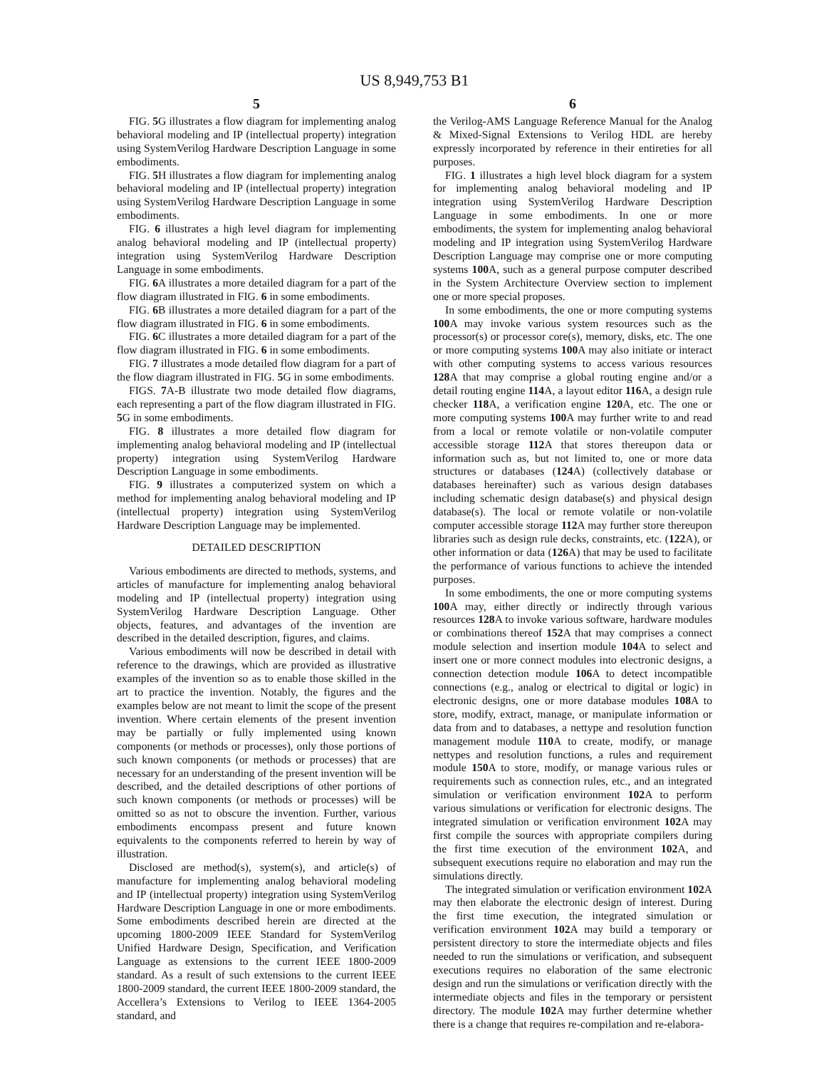US 8,949,753 B1
5
FIG. 5 G illustrates a flow diagram for implementing analog behavioral modeling and IP (intellectual property) integration using SystemVerilog Hardware Description Language in some embodiments.
FIG. 5 H illustrates a flow diagram for implementing analog behavioral modeling and IP (intellectual property) integration using SystemVerilog Hardware Description Language in some embodiments.
FIG. 6 illustrates a high level diagram for implementing analog behavioral modeling and IP (intellectual property) integration using SystemVerilog Hardware Description Language in some embodiments.
FIG. 6 A illustrates a more detailed diagram for a part of the flow diagram illustrated in FIG. 6 in some embodiments.
FIG. 6 B illustrates a more detailed diagram for a part of the flow diagram illustrated in FIG. 6 in some embodiments.
FIG. 6 C illustrates a more detailed diagram for a part of the flow diagram illustrated in FIG. 6 in some embodiments.
FIG. 7 illustrates a mode detailed flow diagram for a part of the flow diagram illustrated in FIG. 5 G in some embodiments.
FIGS. 7 A-B illustrate two mode detailed flow diagrams, each representing a part of the flow diagram illustrated in FIG. 5 G in some embodiments.
FIG. 8 illustrates a more detailed flow diagram for implementing analog behavioral modeling and IP (intellectual property) integration using SystemVerilog Hardware Description Language in some embodiments.
FIG. 9 illustrates a computerized system on which a method for implementing analog behavioral modeling and IP (intellectual property) integration using SystemVerilog Hardware Description Language may be implemented.
DETAILED DESCRIPTION
Various embodiments are directed to methods, systems, and articles of manufacture for implementing analog behavioral modeling and IP (intellectual property) integration using SystemVerilog Hardware Description Language. Other objects, features, and advantages of the invention are described in the detailed description, figures, and claims.
Various embodiments will now be described in detail with reference to the drawings, which are provided as illustrative examples of the invention so as to enable those skilled in the art to practice the invention. Notably, the figures and the examples below are not meant to limit the scope of the present invention. Where certain elements of the present invention may be partially or fully implemented using known components (or methods or processes), only those portions of such known components (or methods or processes) that are necessary for an understanding of the present invention will be described, and the detailed descriptions of other portions of such known components (or methods or processes) will be omitted so as not to obscure the invention. Further, various embodiments encompass present and future known equivalents to the components referred to herein by way of illustration.
Disclosed are method(s), system(s), and article(s) of manufacture for implementing analog behavioral modeling and IP (intellectual property) integration using SystemVerilog Hardware Description Language in one or more embodiments. Some embodiments described herein are directed at the upcoming 1800-2009 IEEE Standard for SystemVerilog Unified Hardware Design, Specification, and Verification Language as extensions to the current IEEE 1800-2009 standard. As a result of such extensions to the current IEEE 1800-2009 standard, the current IEEE 1800-2009 standard, the Accellera’s Extensions to Verilog to IEEE 1364-2005 standard, and
6
the Verilog-AMS Language Reference Manual for the Analog & Mixed-Signal Extensions to Verilog HDL are hereby expressly incorporated by reference in their entireties for all purposes.
FIG. 1 illustrates a high level block diagram for a system for implementing analog behavioral modeling and IP integration using SystemVerilog Hardware Description Language in some embodiments. In one or more embodiments, the system for implementing analog behavioral modeling and IP integration using SystemVerilog Hardware Description Language may comprise one or more computing systems 100 A, such as a general purpose computer described in the System Architecture Overview section to implement one or more special proposes.
In some embodiments, the one or more computing systems 100 A may invoke various system resources such as the processor(s) or processor core(s), memory, disks, etc. The one or more computing systems 100 A may also initiate or interact with other computing systems to access various resources 128 A that may comprise a global routing engine and/or a detail routing engine 114 A, a layout editor 116 A, a design rule checker 118 A, a verification engine 120 A, etc. The one or more computing systems 100 A may further write to and read from a local or remote volatile or non-volatile computer accessible storage 112 A that stores thereupon data or information such as, but not limited to, one or more data structures or databases (124 A) (collectively database or databases hereinafter) such as various design databases including schematic design database(s) and physical design database(s). The local or remote volatile or non-volatile computer accessible storage 112 A may further store thereupon libraries such as design rule decks, constraints, etc. (122 A), or other information or data (126 A) that may be used to facilitate the performance of various functions to achieve the intended purposes.
In some embodiments, the one or more computing systems 100 A may, either directly or indirectly through various resources 128 A to invoke various software, hardware modules or combinations thereof 152 A that may comprises a connect module selection and insertion module 104 A to select and insert one or more connect modules into electronic designs, a connection detection module 106 A to detect incompatible connections (e.g., analog or electrical to digital or logic) in electronic designs, one or more database modules 108 A to store, modify, extract, manage, or manipulate information or data from and to databases, a nettype and resolution function management module 110 A to create, modify, or manage nettypes and resolution functions, a rules and requirement module 150 A to store, modify, or manage various rules or requirements such as connection rules, etc., and an integrated simulation or verification environment 102 A to perform various simulations or verification for electronic designs. The integrated simulation or verification environment 102 A may first compile the sources with appropriate compilers during the first time execution of the environment 102 A, and subsequent executions require no elaboration and may run the simulations directly.
The integrated simulation or verification environment 102 A may then elaborate the electronic design of interest. During the first time execution, the integrated simulation or verification environment 102 A may build a temporary or persistent directory to store the intermediate objects and files needed to run the simulations or verification, and subsequent executions requires no elaboration of the same electronic design and run the simulations or verification directly with the intermediate objects and files in the temporary or persistent directory. The module 102 A may further determine whether there is a change that requires re-compilation and re-elabora-